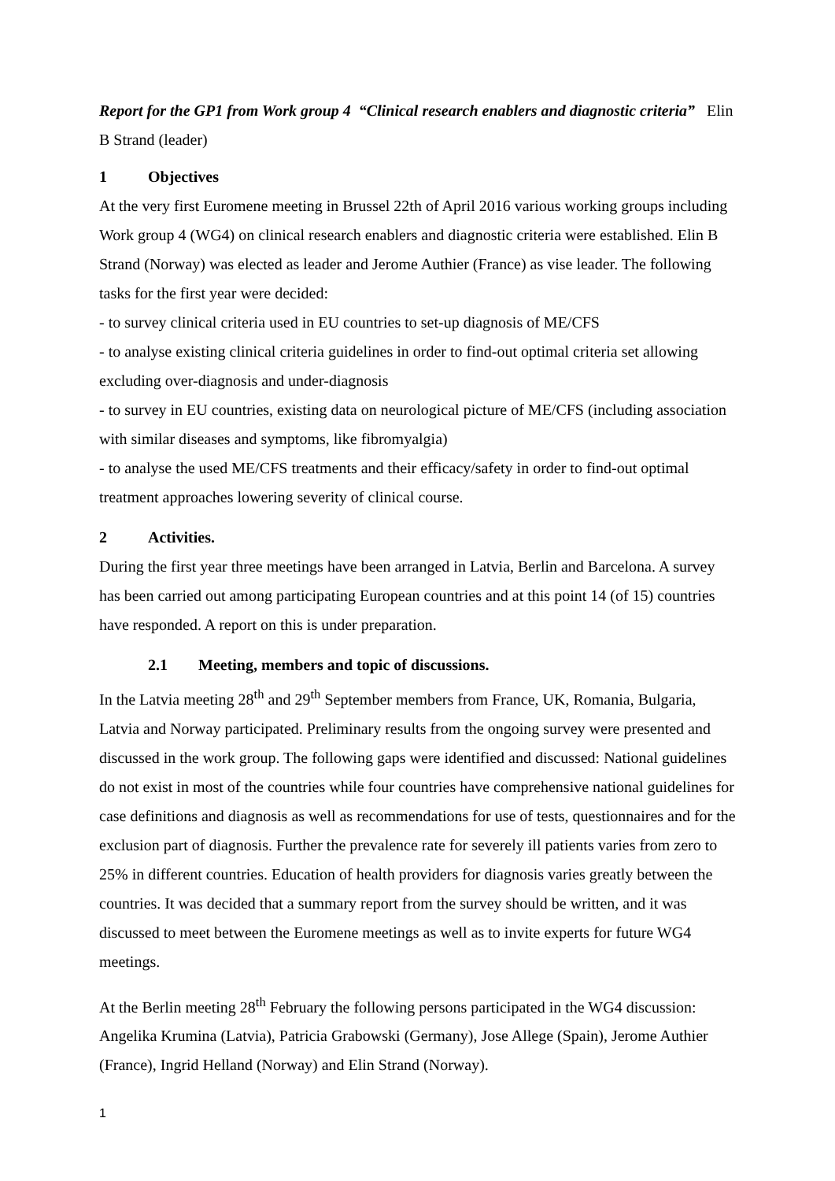Report for the GP1 from Work group 4 “Clinical research enablers and diagnostic criteria” Elin B Strand (leader)
1 Objectives
At the very first Euromene meeting in Brussel 22th of April 2016 various working groups including Work group 4 (WG4) on clinical research enablers and diagnostic criteria were established. Elin B Strand (Norway) was elected as leader and Jerome Authier (France) as vise leader. The following tasks for the first year were decided:
- to survey clinical criteria used in EU countries to set-up diagnosis of ME/CFS
- to analyse existing clinical criteria guidelines in order to find-out optimal criteria set allowing excluding over-diagnosis and under-diagnosis
- to survey in EU countries, existing data on neurological picture of ME/CFS (including association with similar diseases and symptoms, like fibromyalgia)
- to analyse the used ME/CFS treatments and their efficacy/safety in order to find-out optimal treatment approaches lowering severity of clinical course.
2 Activities.
During the first year three meetings have been arranged in Latvia, Berlin and Barcelona. A survey has been carried out among participating European countries and at this point 14 (of 15) countries have responded. A report on this is under preparation.
2.1 Meeting, members and topic of discussions.
In the Latvia meeting 28<sup>th</sup> and 29<sup>th</sup> September members from France, UK, Romania, Bulgaria, Latvia and Norway participated. Preliminary results from the ongoing survey were presented and discussed in the work group. The following gaps were identified and discussed: National guidelines do not exist in most of the countries while four countries have comprehensive national guidelines for case definitions and diagnosis as well as recommendations for use of tests, questionnaires and for the exclusion part of diagnosis. Further the prevalence rate for severely ill patients varies from zero to 25% in different countries. Education of health providers for diagnosis varies greatly between the countries. It was decided that a summary report from the survey should be written, and it was discussed to meet between the Euromene meetings as well as to invite experts for future WG4 meetings.
At the Berlin meeting 28<sup>th</sup> February the following persons participated in the WG4 discussion: Angelika Krumina (Latvia), Patricia Grabowski (Germany), Jose Allege (Spain), Jerome Authier (France), Ingrid Helland (Norway) and Elin Strand (Norway).
1